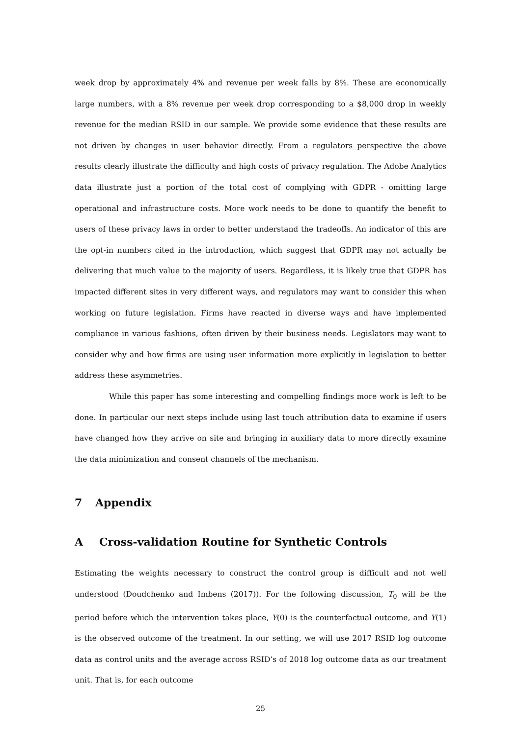week drop by approximately 4% and revenue per week falls by 8%. These are economically large numbers, with a 8% revenue per week drop corresponding to a $8,000 drop in weekly revenue for the median RSID in our sample. We provide some evidence that these results are not driven by changes in user behavior directly. From a regulators perspective the above results clearly illustrate the difficulty and high costs of privacy regulation. The Adobe Analytics data illustrate just a portion of the total cost of complying with GDPR - omitting large operational and infrastructure costs. More work needs to be done to quantify the benefit to users of these privacy laws in order to better understand the tradeoffs. An indicator of this are the opt-in numbers cited in the introduction, which suggest that GDPR may not actually be delivering that much value to the majority of users. Regardless, it is likely true that GDPR has impacted different sites in very different ways, and regulators may want to consider this when working on future legislation. Firms have reacted in diverse ways and have implemented compliance in various fashions, often driven by their business needs. Legislators may want to consider why and how firms are using user information more explicitly in legislation to better address these asymmetries.
While this paper has some interesting and compelling findings more work is left to be done. In particular our next steps include using last touch attribution data to examine if users have changed how they arrive on site and bringing in auxiliary data to more directly examine the data minimization and consent channels of the mechanism.
7 Appendix
A Cross-validation Routine for Synthetic Controls
Estimating the weights necessary to construct the control group is difficult and not well understood (Doudchenko and Imbens (2017)). For the following discussion, T<sub>0</sub> will be the period before which the intervention takes place, Y(0) is the counterfactual outcome, and Y(1) is the observed outcome of the treatment. In our setting, we will use 2017 RSID log outcome data as control units and the average across RSID’s of 2018 log outcome data as our treatment unit. That is, for each outcome
25